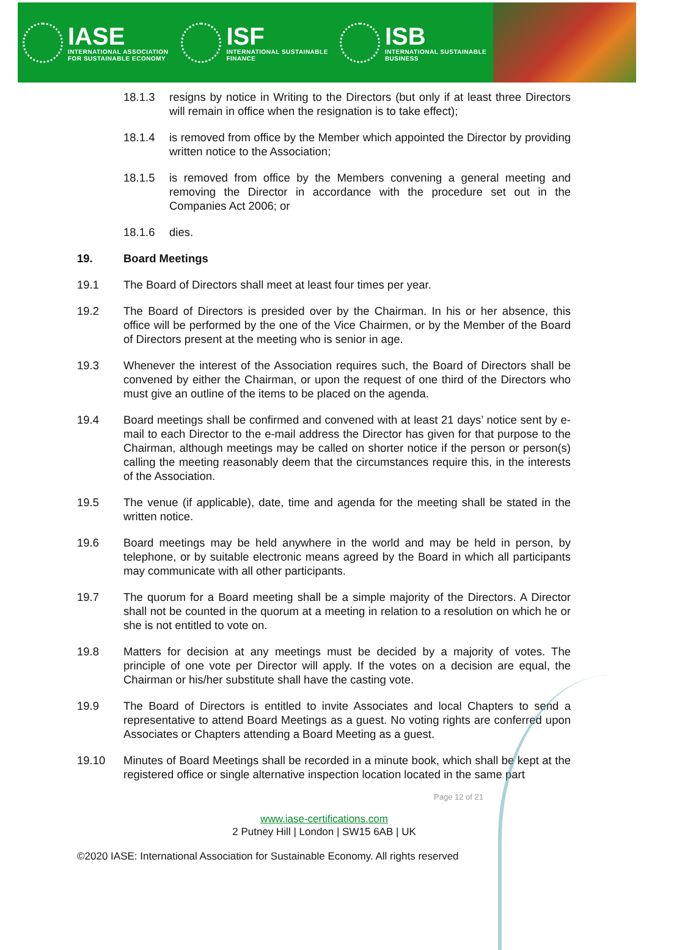IASE
INTERNATIONAL ASSOCIATION
FOR SUSTAINABLE ECONOMY
ISF
INTERNATIONAL SUSTAINABLE
FINANCE
ISB
INTERNATIONAL SUSTAINABLE
BUSINESS
18.1.3 resigns by notice in Writing to the Directors (but only if at least three Directors will remain in office when the resignation is to take effect);
18.1.4 is removed from office by the Member which appointed the Director by providing written notice to the Association;
18.1.5 is removed from office by the Members convening a general meeting and removing the Director in accordance with the procedure set out in the Companies Act 2006; or
18.1.6 dies.
19. Board Meetings
19.1 The Board of Directors shall meet at least four times per year.
19.2 The Board of Directors is presided over by the Chairman. In his or her absence, this office will be performed by the one of the Vice Chairmen, or by the Member of the Board of Directors present at the meeting who is senior in age.
19.3 Whenever the interest of the Association requires such, the Board of Directors shall be convened by either the Chairman, or upon the request of one third of the Directors who must give an outline of the items to be placed on the agenda.
19.4 Board meetings shall be confirmed and convened with at least 21 days’ notice sent by e-mail to each Director to the e-mail address the Director has given for that purpose to the Chairman, although meetings may be called on shorter notice if the person or person(s) calling the meeting reasonably deem that the circumstances require this, in the interests of the Association.
19.5 The venue (if applicable), date, time and agenda for the meeting shall be stated in the written notice.
19.6 Board meetings may be held anywhere in the world and may be held in person, by telephone, or by suitable electronic means agreed by the Board in which all participants may communicate with all other participants.
19.7 The quorum for a Board meeting shall be a simple majority of the Directors. A Director shall not be counted in the quorum at a meeting in relation to a resolution on which he or she is not entitled to vote on.
19.8 Matters for decision at any meetings must be decided by a majority of votes. The principle of one vote per Director will apply. If the votes on a decision are equal, the Chairman or his/her substitute shall have the casting vote.
19.9 The Board of Directors is entitled to invite Associates and local Chapters to send a representative to attend Board Meetings as a guest. No voting rights are conferred upon Associates or Chapters attending a Board Meeting as a guest.
19.10 Minutes of Board Meetings shall be recorded in a minute book, which shall be kept at the registered office or single alternative inspection location located in the same part
Page 12 of 21
www.iase-certifications.com
2 Putney Hill | London | SW15 6AB | UK
©2020 IASE: International Association for Sustainable Economy. All rights reserved